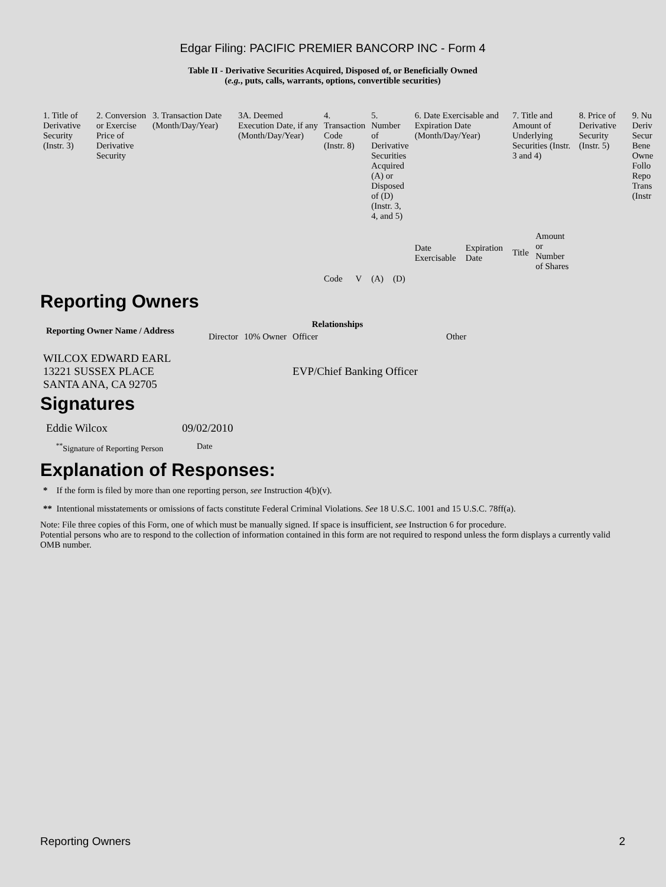Edgar Filing: PACIFIC PREMIER BANCORP INC - Form 4
Table II - Derivative Securities Acquired, Disposed of, or Beneficially Owned
(e.g., puts, calls, warrants, options, convertible securities)
| 1. Title of Derivative Security (Instr. 3) | 2. Conversion or Exercise Price of Derivative Security | 3. Transaction Date (Month/Day/Year) | 3A. Deemed Execution Date, if any (Month/Day/Year) | 4. Transaction Code (Instr. 8) | | 5. Number of Derivative Securities Acquired (A) or Disposed of (D) (Instr. 3, 4, and 5) | | 6. Date Exercisable and Expiration Date (Month/Day/Year) | | 7. Title and Amount of Underlying Securities (Instr. 3 and 4) | | 8. Price of Derivative Security (Instr. 5) | 9. Nu Deriv Secur Bene Owne Follo Repo Trans (Instr |
| | | | | | | | | Date Exercisable | Expiration Date | Title | Amount or Number of Shares | | |
| | | | | Code | V | (A) | (D) | | | | | | |
Reporting Owners
| Reporting Owner Name / Address | Relationships | | | |
| --- | --- | --- | --- | --- |
| | Director | 10% Owner | Officer | Other |
| WILCOX EDWARD EARL 13221 SUSSEX PLACE SANTA ANA, CA 92705 | | | EVP/Chief Banking Officer | |
Signatures
| Eddie Wilcox | 09/02/2010 |
| <sup>**</sup> Signature of Reporting Person | Date |
Explanation of Responses:
* If the form is filed by more than one reporting person, see Instruction 4(b)(v).
** Intentional misstatements or omissions of facts constitute Federal Criminal Violations. See 18 U.S.C. 1001 and 15 U.S.C. 78ff(a).
Note: File three copies of this Form, one of which must be manually signed. If space is insufficient, see Instruction 6 for procedure.
Potential persons who are to respond to the collection of information contained in this form are not required to respond unless the form displays a currently valid OMB number.
Reporting Owners 2